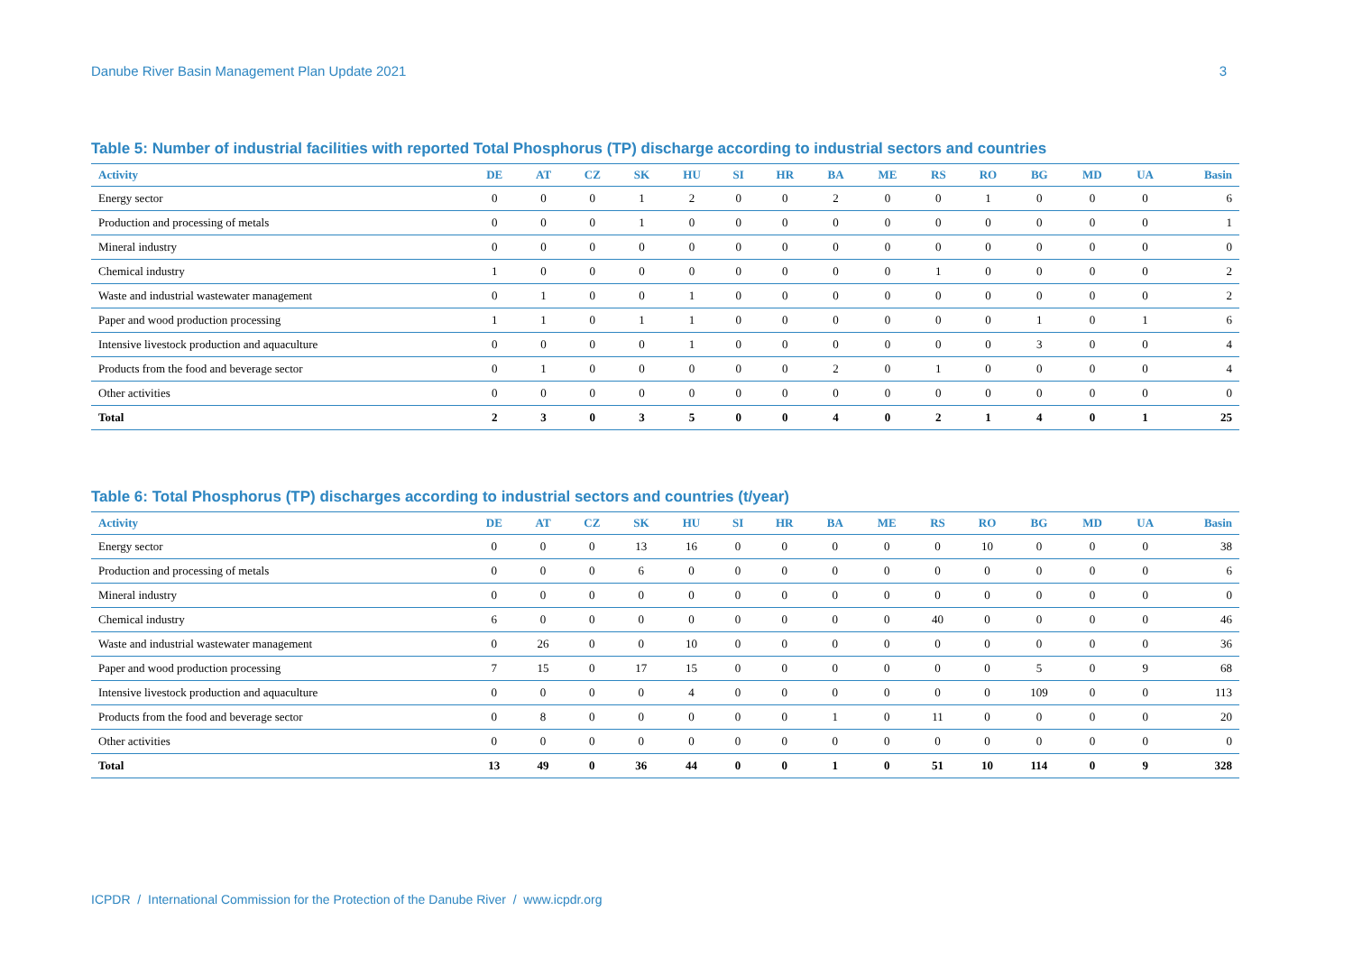Danube River Basin Management Plan Update 2021 3
Table 5: Number of industrial facilities with reported Total Phosphorus (TP) discharge according to industrial sectors and countries
| Activity | DE | AT | CZ | SK | HU | SI | HR | BA | ME | RS | RO | BG | MD | UA | Basin |
| --- | --- | --- | --- | --- | --- | --- | --- | --- | --- | --- | --- | --- | --- | --- | --- |
| Energy sector | 0 | 0 | 0 | 1 | 2 | 0 | 0 | 2 | 0 | 0 | 1 | 0 | 0 | 0 | 6 |
| Production and processing of metals | 0 | 0 | 0 | 1 | 0 | 0 | 0 | 0 | 0 | 0 | 0 | 0 | 0 | 0 | 1 |
| Mineral industry | 0 | 0 | 0 | 0 | 0 | 0 | 0 | 0 | 0 | 0 | 0 | 0 | 0 | 0 | 0 |
| Chemical industry | 1 | 0 | 0 | 0 | 0 | 0 | 0 | 0 | 0 | 1 | 0 | 0 | 0 | 0 | 2 |
| Waste and industrial wastewater management | 0 | 1 | 0 | 0 | 1 | 0 | 0 | 0 | 0 | 0 | 0 | 0 | 0 | 0 | 2 |
| Paper and wood production processing | 1 | 1 | 0 | 1 | 1 | 0 | 0 | 0 | 0 | 0 | 0 | 1 | 0 | 1 | 6 |
| Intensive livestock production and aquaculture | 0 | 0 | 0 | 0 | 1 | 0 | 0 | 0 | 0 | 0 | 0 | 3 | 0 | 0 | 4 |
| Products from the food and beverage sector | 0 | 1 | 0 | 0 | 0 | 0 | 0 | 2 | 0 | 1 | 0 | 0 | 0 | 0 | 4 |
| Other activities | 0 | 0 | 0 | 0 | 0 | 0 | 0 | 0 | 0 | 0 | 0 | 0 | 0 | 0 | 0 |
| Total | 2 | 3 | 0 | 3 | 5 | 0 | 0 | 4 | 0 | 2 | 1 | 4 | 0 | 1 | 25 |
Table 6: Total Phosphorus (TP) discharges according to industrial sectors and countries (t/year)
| Activity | DE | AT | CZ | SK | HU | SI | HR | BA | ME | RS | RO | BG | MD | UA | Basin |
| --- | --- | --- | --- | --- | --- | --- | --- | --- | --- | --- | --- | --- | --- | --- | --- |
| Energy sector | 0 | 0 | 0 | 13 | 16 | 0 | 0 | 0 | 0 | 0 | 10 | 0 | 0 | 0 | 38 |
| Production and processing of metals | 0 | 0 | 0 | 6 | 0 | 0 | 0 | 0 | 0 | 0 | 0 | 0 | 0 | 0 | 6 |
| Mineral industry | 0 | 0 | 0 | 0 | 0 | 0 | 0 | 0 | 0 | 0 | 0 | 0 | 0 | 0 | 0 |
| Chemical industry | 6 | 0 | 0 | 0 | 0 | 0 | 0 | 0 | 0 | 40 | 0 | 0 | 0 | 0 | 46 |
| Waste and industrial wastewater management | 0 | 26 | 0 | 0 | 10 | 0 | 0 | 0 | 0 | 0 | 0 | 0 | 0 | 0 | 36 |
| Paper and wood production processing | 7 | 15 | 0 | 17 | 15 | 0 | 0 | 0 | 0 | 0 | 0 | 5 | 0 | 9 | 68 |
| Intensive livestock production and aquaculture | 0 | 0 | 0 | 0 | 4 | 0 | 0 | 0 | 0 | 0 | 0 | 109 | 0 | 0 | 113 |
| Products from the food and beverage sector | 0 | 8 | 0 | 0 | 0 | 0 | 0 | 1 | 0 | 11 | 0 | 0 | 0 | 0 | 20 |
| Other activities | 0 | 0 | 0 | 0 | 0 | 0 | 0 | 0 | 0 | 0 | 0 | 0 | 0 | 0 | 0 |
| Total | 13 | 49 | 0 | 36 | 44 | 0 | 0 | 1 | 0 | 51 | 10 | 114 | 0 | 9 | 328 |
ICPDR / International Commission for the Protection of the Danube River / www.icpdr.org